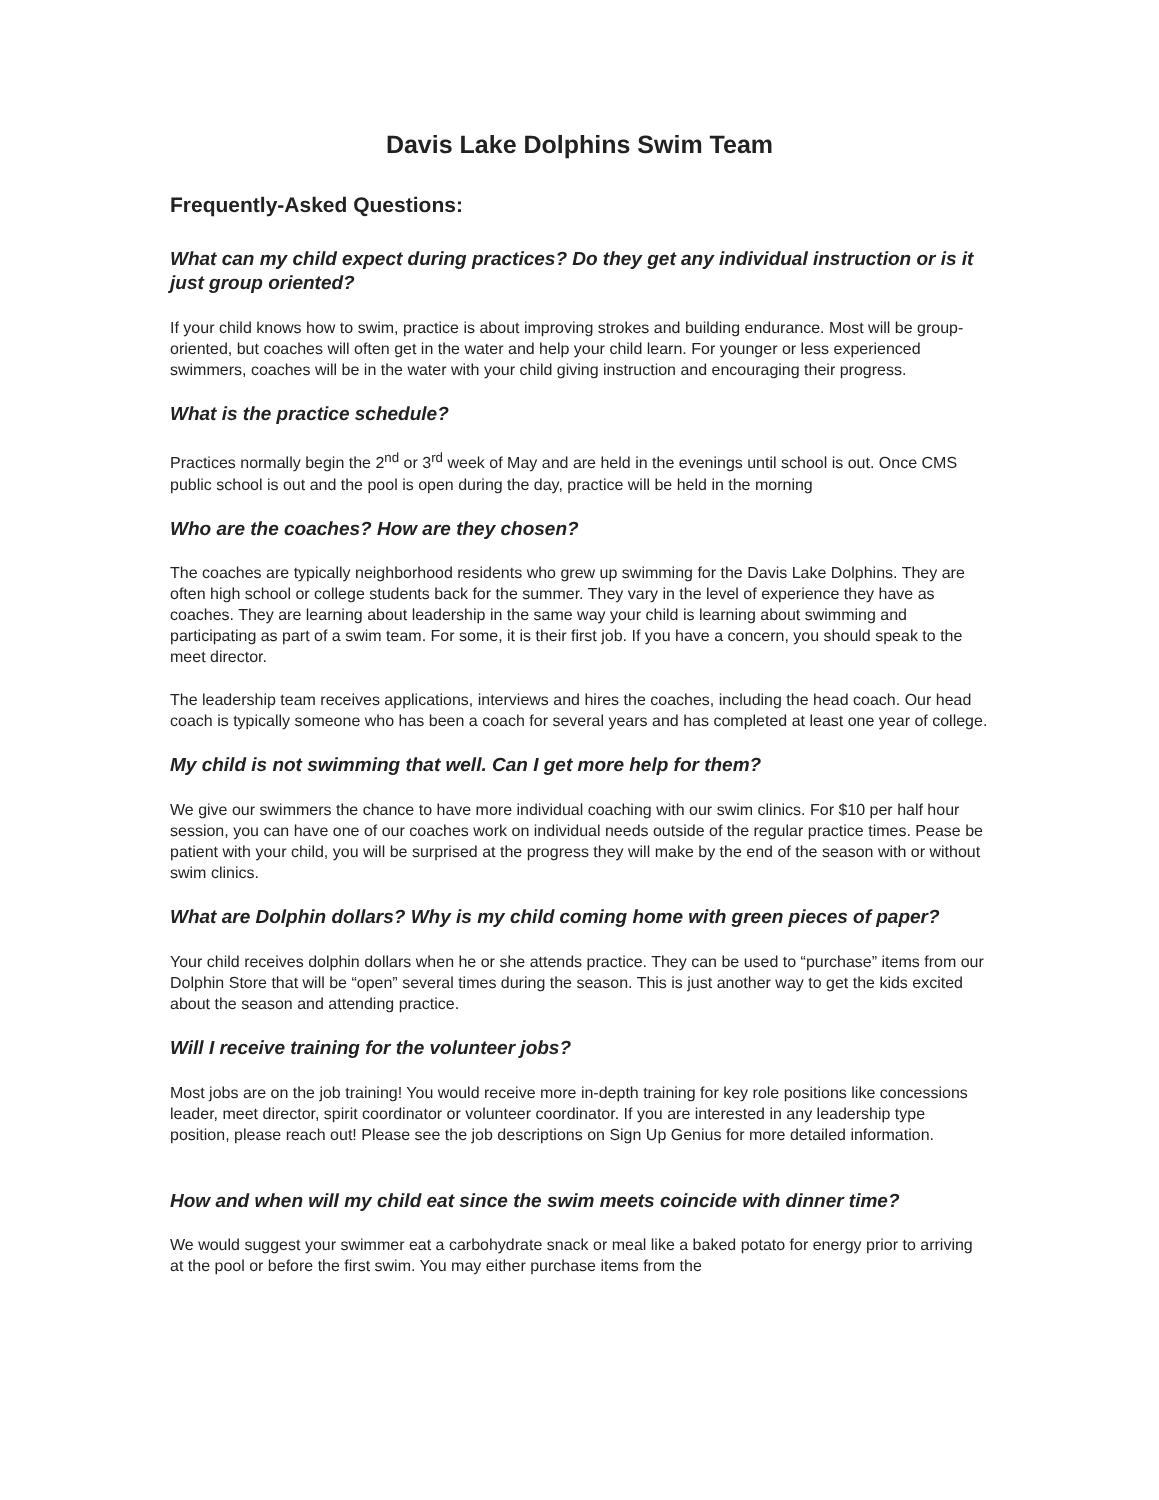Davis Lake Dolphins Swim Team
Frequently-Asked Questions:
What can my child expect during practices? Do they get any individual instruction or is it just group oriented?
If your child knows how to swim, practice is about improving strokes and building endurance. Most will be group-oriented, but coaches will often get in the water and help your child learn. For younger or less experienced swimmers, coaches will be in the water with your child giving instruction and encouraging their progress.
What is the practice schedule?
Practices normally begin the 2<sup>nd</sup> or 3<sup>rd</sup> week of May and are held in the evenings until school is out. Once CMS public school is out and the pool is open during the day, practice will be held in the morning
Who are the coaches? How are they chosen?
The coaches are typically neighborhood residents who grew up swimming for the Davis Lake Dolphins. They are often high school or college students back for the summer. They vary in the level of experience they have as coaches. They are learning about leadership in the same way your child is learning about swimming and participating as part of a swim team. For some, it is their first job. If you have a concern, you should speak to the meet director.
The leadership team receives applications, interviews and hires the coaches, including the head coach. Our head coach is typically someone who has been a coach for several years and has completed at least one year of college.
My child is not swimming that well. Can I get more help for them?
We give our swimmers the chance to have more individual coaching with our swim clinics. For $10 per half hour session, you can have one of our coaches work on individual needs outside of the regular practice times. Pease be patient with your child, you will be surprised at the progress they will make by the end of the season with or without swim clinics.
What are Dolphin dollars? Why is my child coming home with green pieces of paper?
Your child receives dolphin dollars when he or she attends practice. They can be used to “purchase” items from our Dolphin Store that will be “open” several times during the season. This is just another way to get the kids excited about the season and attending practice.
Will I receive training for the volunteer jobs?
Most jobs are on the job training! You would receive more in-depth training for key role positions like concessions leader, meet director, spirit coordinator or volunteer coordinator. If you are interested in any leadership type position, please reach out! Please see the job descriptions on Sign Up Genius for more detailed information.
How and when will my child eat since the swim meets coincide with dinner time?
We would suggest your swimmer eat a carbohydrate snack or meal like a baked potato for energy prior to arriving at the pool or before the first swim. You may either purchase items from the